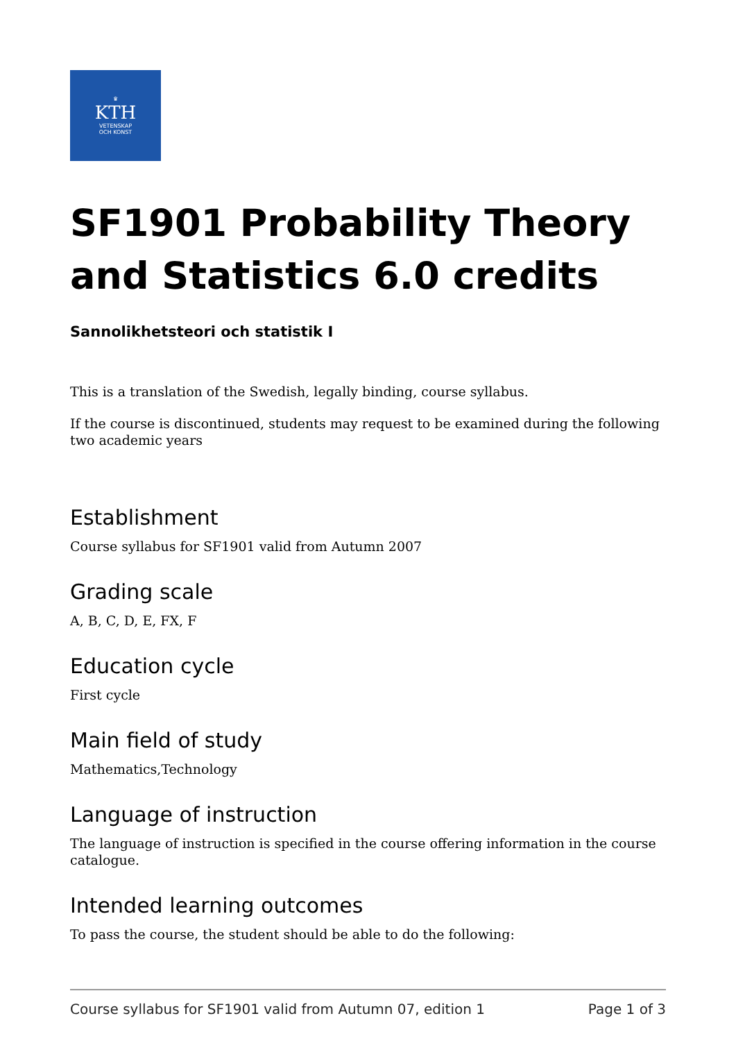♛
KTH
VETENSKAP
OCH KONST
SF1901 Probability Theory and Statistics 6.0 credits
Sannolikhetsteori och statistik I
This is a translation of the Swedish, legally binding, course syllabus.
If the course is discontinued, students may request to be examined during the following two academic years
Establishment
Course syllabus for SF1901 valid from Autumn 2007
Grading scale
A, B, C, D, E, FX, F
Education cycle
First cycle
Main field of study
Mathematics,Technology
Language of instruction
The language of instruction is specified in the course offering information in the course catalogue.
Intended learning outcomes
To pass the course, the student should be able to do the following:
Course syllabus for SF1901 valid from Autumn 07, edition 1 Page 1 of 3